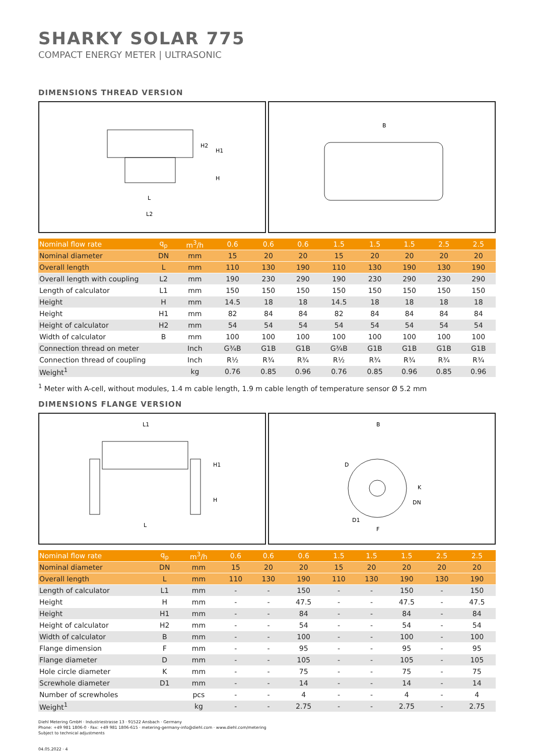SHARKY SOLAR 775
COMPACT ENERGY METER | ULTRASONIC
DIMENSIONS THREAD VERSION
L
L2
H2
H1
H
B
| Nominal flow rate | q<sub>p</sub> | m<sup>3</sup>/h | 0.6 | 0.6 | 0.6 | 1.5 | 1.5 | 1.5 | 2.5 | 2.5 |
| Nominal diameter | DN | mm | 15 | 20 | 20 | 15 | 20 | 20 | 20 | 20 |
| Overall length | L | mm | 110 | 130 | 190 | 110 | 130 | 190 | 130 | 190 |
| Overall length with coupling | L2 | mm | 190 | 230 | 290 | 190 | 230 | 290 | 230 | 290 |
| Length of calculator | L1 | mm | 150 | 150 | 150 | 150 | 150 | 150 | 150 | 150 |
| Height | H | mm | 14.5 | 18 | 18 | 14.5 | 18 | 18 | 18 | 18 |
| Height | H1 | mm | 82 | 84 | 84 | 82 | 84 | 84 | 84 | 84 |
| Height of calculator | H2 | mm | 54 | 54 | 54 | 54 | 54 | 54 | 54 | 54 |
| Width of calculator | B | mm | 100 | 100 | 100 | 100 | 100 | 100 | 100 | 100 |
| Connection thread on meter | | Inch | G¾B | G1B | G1B | G¾B | G1B | G1B | G1B | G1B |
| Connection thread of coupling | | Inch | R½ | R¾ | R¾ | R½ | R¾ | R¾ | R¾ | R¾ |
| Weight<sup>1</sup> | | kg | 0.76 | 0.85 | 0.96 | 0.76 | 0.85 | 0.96 | 0.85 | 0.96 |
<sup>1</sup> Meter with A-cell, without modules, 1.4 m cable length, 1.9 m cable length of temperature sensor Ø 5.2 mm
DIMENSIONS FLANGE VERSION
L1
L
H1
H
B
D
K
DN
D1
F
| Nominal flow rate | q<sub>p</sub> | m<sup>3</sup>/h | 0.6 | 0.6 | 0.6 | 1.5 | 1.5 | 1.5 | 2.5 | 2.5 |
| Nominal diameter | DN | mm | 15 | 20 | 20 | 15 | 20 | 20 | 20 | 20 |
| Overall length | L | mm | 110 | 130 | 190 | 110 | 130 | 190 | 130 | 190 |
| Length of calculator | L1 | mm | - | - | 150 | - | - | 150 | - | 150 |
| Height | H | mm | - | - | 47.5 | - | - | 47.5 | - | 47.5 |
| Height | H1 | mm | - | - | 84 | - | - | 84 | - | 84 |
| Height of calculator | H2 | mm | - | - | 54 | - | - | 54 | - | 54 |
| Width of calculator | B | mm | - | - | 100 | - | - | 100 | - | 100 |
| Flange dimension | F | mm | - | - | 95 | - | - | 95 | - | 95 |
| Flange diameter | D | mm | - | - | 105 | - | - | 105 | - | 105 |
| Hole circle diameter | K | mm | - | - | 75 | - | - | 75 | - | 75 |
| Screwhole diameter | D1 | mm | - | - | 14 | - | - | 14 | - | 14 |
| Number of screwholes | | pcs | - | - | 4 | - | - | 4 | - | 4 |
| Weight<sup>1</sup> | | kg | - | - | 2.75 | - | - | 2.75 | - | 2.75 |
Diehl Metering GmbH · Industriestrasse 13 · 91522 Ansbach · Germany
Phone: +49 981 1806-0 · Fax: +49 981 1806-615 · metering-germany-info@diehl.com · www.diehl.com/metering
Subject to technical adjustments
04.05.2022 · 4